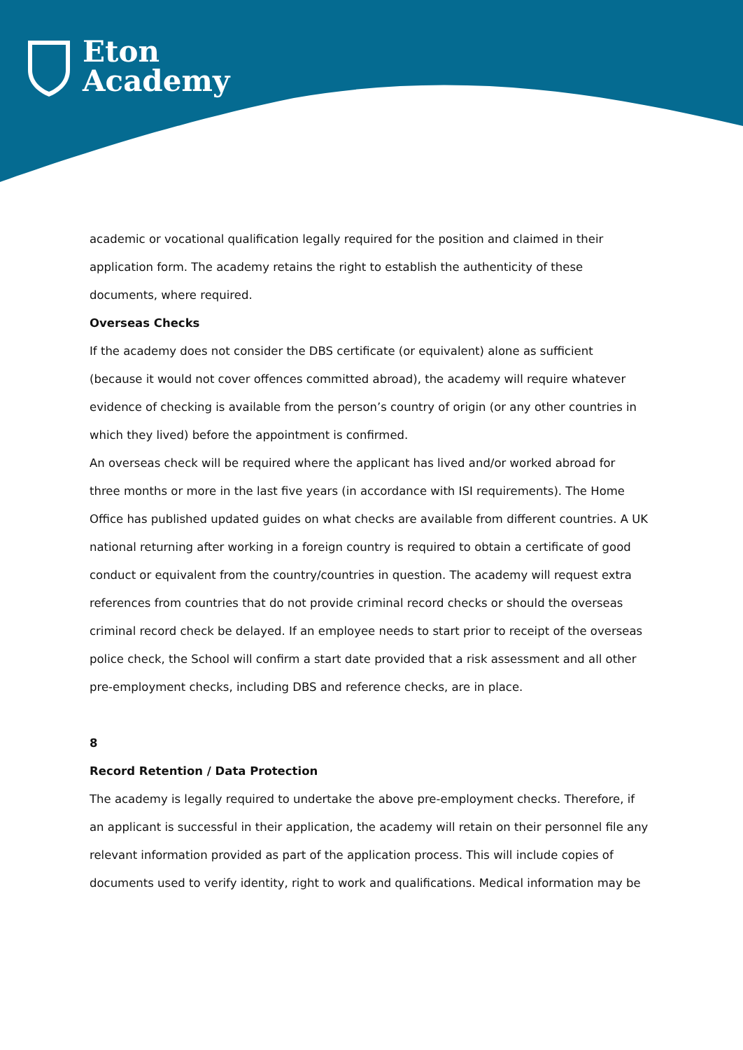Eton
Academy
academic or vocational qualification legally required for the position and claimed in their application form. The academy retains the right to establish the authenticity of these documents, where required.
Overseas Checks
If the academy does not consider the DBS certificate (or equivalent) alone as sufficient (because it would not cover offences committed abroad), the academy will require whatever evidence of checking is available from the person’s country of origin (or any other countries in which they lived) before the appointment is confirmed.
An overseas check will be required where the applicant has lived and/or worked abroad for three months or more in the last five years (in accordance with ISI requirements). The Home Office has published updated guides on what checks are available from different countries. A UK national returning after working in a foreign country is required to obtain a certificate of good conduct or equivalent from the country/countries in question. The academy will request extra references from countries that do not provide criminal record checks or should the overseas criminal record check be delayed. If an employee needs to start prior to receipt of the overseas police check, the School will confirm a start date provided that a risk assessment and all other pre-employment checks, including DBS and reference checks, are in place.
8
Record Retention / Data Protection
The academy is legally required to undertake the above pre-employment checks. Therefore, if an applicant is successful in their application, the academy will retain on their personnel file any relevant information provided as part of the application process. This will include copies of documents used to verify identity, right to work and qualifications. Medical information may be